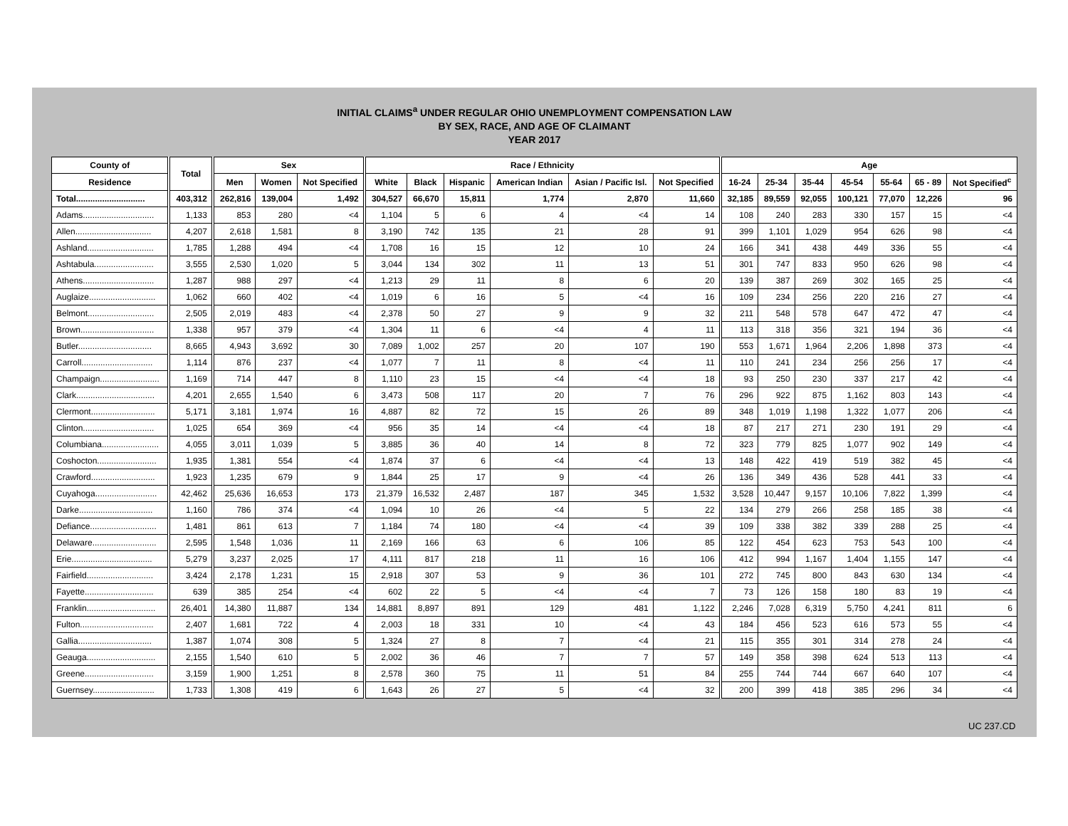INITIAL CLAIMS<sup>a</sup> UNDER REGULAR OHIO UNEMPLOYMENT COMPENSATION LAW
BY SEX, RACE, AND AGE OF CLAIMANT
YEAR 2017
| County of | Total | Sex | | | Race / Ethnicity | | | | | | Age | | | | | | |
| --- | --- | --- | --- | --- | --- | --- | --- | --- | --- | --- | --- | --- | --- | --- | --- | --- | --- |
| Residence | | Men | Women | Not Specified | White | Black | Hispanic | American Indian | Asian / Pacific Isl. | Not Specified | 16-24 | 25-34 | 35-44 | 45-54 | 55-64 | 65 - 89 | Not Specified<sup>c</sup> |
| Total............................. | 403,312 | 262,816 | 139,004 | 1,492 | 304,527 | 66,670 | 15,811 | 1,774 | 2,870 | 11,660 | 32,185 | 89,559 | 92,055 | 100,121 | 77,070 | 12,226 | 96 |
| Adams.............................. | 1,133 | 853 | 280 | <4 | 1,104 | 5 | 6 | 4 | <4 | 14 | 108 | 240 | 283 | 330 | 157 | 15 | <4 |
| Allen................................ | 4,207 | 2,618 | 1,581 | 8 | 3,190 | 742 | 135 | 21 | 28 | 91 | 399 | 1,101 | 1,029 | 954 | 626 | 98 | <4 |
| Ashland............................ | 1,785 | 1,288 | 494 | <4 | 1,708 | 16 | 15 | 12 | 10 | 24 | 166 | 341 | 438 | 449 | 336 | 55 | <4 |
| Ashtabula......................... | 3,555 | 2,530 | 1,020 | 5 | 3,044 | 134 | 302 | 11 | 13 | 51 | 301 | 747 | 833 | 950 | 626 | 98 | <4 |
| Athens.............................. | 1,287 | 988 | 297 | <4 | 1,213 | 29 | 11 | 8 | 6 | 20 | 139 | 387 | 269 | 302 | 165 | 25 | <4 |
| Auglaize............................ | 1,062 | 660 | 402 | <4 | 1,019 | 6 | 16 | 5 | <4 | 16 | 109 | 234 | 256 | 220 | 216 | 27 | <4 |
| Belmont............................ | 2,505 | 2,019 | 483 | <4 | 2,378 | 50 | 27 | 9 | 9 | 32 | 211 | 548 | 578 | 647 | 472 | 47 | <4 |
| Brown............................... | 1,338 | 957 | 379 | <4 | 1,304 | 11 | 6 | <4 | 4 | 11 | 113 | 318 | 356 | 321 | 194 | 36 | <4 |
| Butler............................... | 8,665 | 4,943 | 3,692 | 30 | 7,089 | 1,002 | 257 | 20 | 107 | 190 | 553 | 1,671 | 1,964 | 2,206 | 1,898 | 373 | <4 |
| Carroll.............................. | 1,114 | 876 | 237 | <4 | 1,077 | 7 | 11 | 8 | <4 | 11 | 110 | 241 | 234 | 256 | 256 | 17 | <4 |
| Champaign......................... | 1,169 | 714 | 447 | 8 | 1,110 | 23 | 15 | <4 | <4 | 18 | 93 | 250 | 230 | 337 | 217 | 42 | <4 |
| Clark................................. | 4,201 | 2,655 | 1,540 | 6 | 3,473 | 508 | 117 | 20 | 7 | 76 | 296 | 922 | 875 | 1,162 | 803 | 143 | <4 |
| Clermont........................... | 5,171 | 3,181 | 1,974 | 16 | 4,887 | 82 | 72 | 15 | 26 | 89 | 348 | 1,019 | 1,198 | 1,322 | 1,077 | 206 | <4 |
| Clinton.............................. | 1,025 | 654 | 369 | <4 | 956 | 35 | 14 | <4 | <4 | 18 | 87 | 217 | 271 | 230 | 191 | 29 | <4 |
| Columbiana........................ | 4,055 | 3,011 | 1,039 | 5 | 3,885 | 36 | 40 | 14 | 8 | 72 | 323 | 779 | 825 | 1,077 | 902 | 149 | <4 |
| Coshocton......................... | 1,935 | 1,381 | 554 | <4 | 1,874 | 37 | 6 | <4 | <4 | 13 | 148 | 422 | 419 | 519 | 382 | 45 | <4 |
| Crawford........................... | 1,923 | 1,235 | 679 | 9 | 1,844 | 25 | 17 | 9 | <4 | 26 | 136 | 349 | 436 | 528 | 441 | 33 | <4 |
| Cuyahoga.......................... | 42,462 | 25,636 | 16,653 | 173 | 21,379 | 16,532 | 2,487 | 187 | 345 | 1,532 | 3,528 | 10,447 | 9,157 | 10,106 | 7,822 | 1,399 | <4 |
| Darke............................... | 1,160 | 786 | 374 | <4 | 1,094 | 10 | 26 | <4 | 5 | 22 | 134 | 279 | 266 | 258 | 185 | 38 | <4 |
| Defiance............................ | 1,481 | 861 | 613 | 7 | 1,184 | 74 | 180 | <4 | <4 | 39 | 109 | 338 | 382 | 339 | 288 | 25 | <4 |
| Delaware........................... | 2,595 | 1,548 | 1,036 | 11 | 2,169 | 166 | 63 | 6 | 106 | 85 | 122 | 454 | 623 | 753 | 543 | 100 | <4 |
| Erie.................................. | 5,279 | 3,237 | 2,025 | 17 | 4,111 | 817 | 218 | 11 | 16 | 106 | 412 | 994 | 1,167 | 1,404 | 1,155 | 147 | <4 |
| Fairfield............................ | 3,424 | 2,178 | 1,231 | 15 | 2,918 | 307 | 53 | 9 | 36 | 101 | 272 | 745 | 800 | 843 | 630 | 134 | <4 |
| Fayette............................. | 639 | 385 | 254 | <4 | 602 | 22 | 5 | <4 | <4 | 7 | 73 | 126 | 158 | 180 | 83 | 19 | <4 |
| Franklin............................. | 26,401 | 14,380 | 11,887 | 134 | 14,881 | 8,897 | 891 | 129 | 481 | 1,122 | 2,246 | 7,028 | 6,319 | 5,750 | 4,241 | 811 | 6 |
| Fulton............................... | 2,407 | 1,681 | 722 | 4 | 2,003 | 18 | 331 | 10 | <4 | 43 | 184 | 456 | 523 | 616 | 573 | 55 | <4 |
| Gallia............................... | 1,387 | 1,074 | 308 | 5 | 1,324 | 27 | 8 | 7 | <4 | 21 | 115 | 355 | 301 | 314 | 278 | 24 | <4 |
| Geauga............................. | 2,155 | 1,540 | 610 | 5 | 2,002 | 36 | 46 | 7 | 7 | 57 | 149 | 358 | 398 | 624 | 513 | 113 | <4 |
| Greene............................. | 3,159 | 1,900 | 1,251 | 8 | 2,578 | 360 | 75 | 11 | 51 | 84 | 255 | 744 | 744 | 667 | 640 | 107 | <4 |
| Guernsey.......................... | 1,733 | 1,308 | 419 | 6 | 1,643 | 26 | 27 | 5 | <4 | 32 | 200 | 399 | 418 | 385 | 296 | 34 | <4 |
UC 237.CD